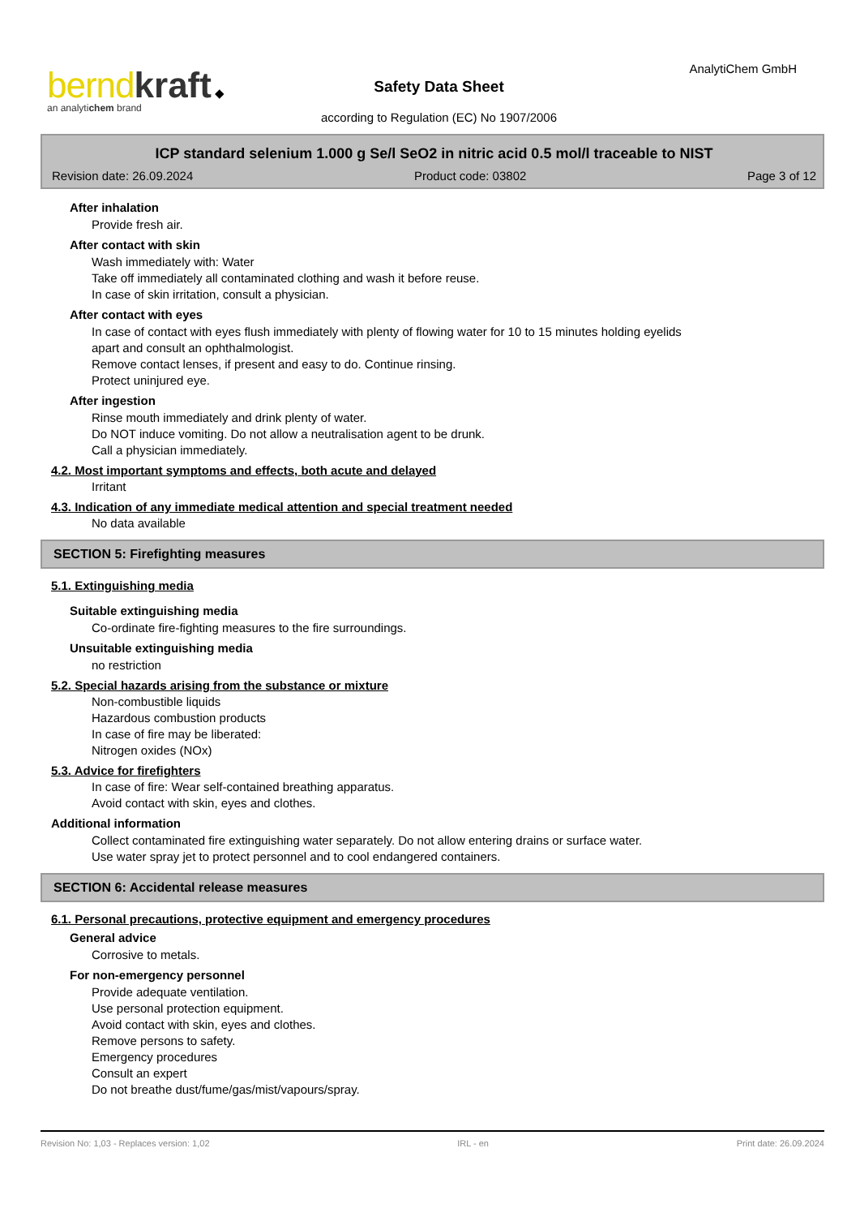bernd kraft ◆
an analytichem brand
AnalytiChem GmbH
Safety Data Sheet
according to Regulation (EC) No 1907/2006
ICP standard selenium 1.000 g Se/l SeO2 in nitric acid 0.5 mol/l traceable to NIST
Revision date: 26.09.2024 Product code: 03802 Page 3 of 12
After inhalation
Provide fresh air.
After contact with skin
Wash immediately with: Water
Take off immediately all contaminated clothing and wash it before reuse.
In case of skin irritation, consult a physician.
After contact with eyes
In case of contact with eyes flush immediately with plenty of flowing water for 10 to 15 minutes holding eyelids
apart and consult an ophthalmologist.
Remove contact lenses, if present and easy to do. Continue rinsing.
Protect uninjured eye.
After ingestion
Rinse mouth immediately and drink plenty of water.
Do NOT induce vomiting. Do not allow a neutralisation agent to be drunk.
Call a physician immediately.
4.2. Most important symptoms and effects, both acute and delayed
Irritant
4.3. Indication of any immediate medical attention and special treatment needed
No data available
SECTION 5: Firefighting measures
5.1. Extinguishing media
Suitable extinguishing media
Co-ordinate fire-fighting measures to the fire surroundings.
Unsuitable extinguishing media
no restriction
5.2. Special hazards arising from the substance or mixture
Non-combustible liquids
Hazardous combustion products
In case of fire may be liberated:
Nitrogen oxides (NOx)
5.3. Advice for firefighters
In case of fire: Wear self-contained breathing apparatus.
Avoid contact with skin, eyes and clothes.
Additional information
Collect contaminated fire extinguishing water separately. Do not allow entering drains or surface water.
Use water spray jet to protect personnel and to cool endangered containers.
SECTION 6: Accidental release measures
6.1. Personal precautions, protective equipment and emergency procedures
General advice
Corrosive to metals.
For non-emergency personnel
Provide adequate ventilation.
Use personal protection equipment.
Avoid contact with skin, eyes and clothes.
Remove persons to safety.
Emergency procedures
Consult an expert
Do not breathe dust/fume/gas/mist/vapours/spray.
Revision No: 1,03 - Replaces version: 1,02 IRL - en Print date: 26.09.2024